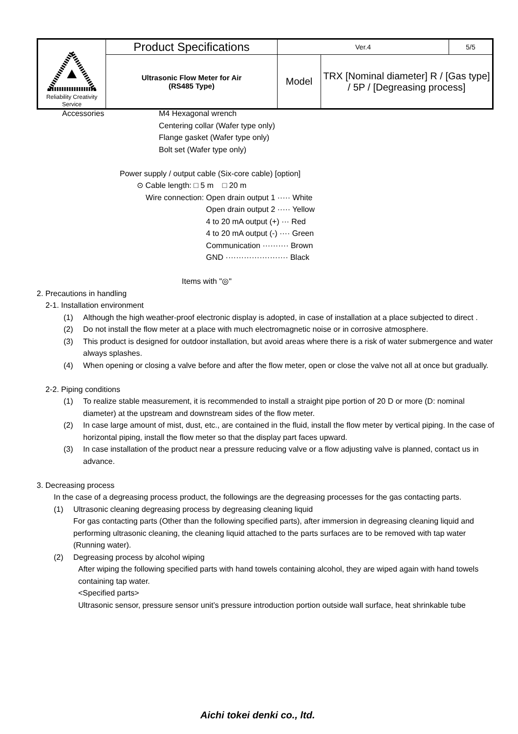| Reliability Creativity Service | Product Specifications | Ver.4 | | 5/5 |
| | Ultrasonic Flow Meter for Air (RS485 Type) | Model | TRX [Nominal diameter] R / [Gas type] / 5P / [Degreasing process] | |
Accessories M4 Hexagonal wrench
Centering collar (Wafer type only)
Flange gasket (Wafer type only)
Bolt set (Wafer type only)
Power supply / output cable (Six-core cable) [option]
⊙ Cable length: □ 5 m □ 20 m
Wire connection: Open drain output 1 ····· White
Open drain output 2 ····· Yellow
4 to 20 mA output (+) ··· Red
4 to 20 mA output (-) ···· Green
Communication ·········· Brown
GND ························ Black
Items with "◎"
2. Precautions in handling
2-1. Installation environment
(1) Although the high weather-proof electronic display is adopted, in case of installation at a place subjected to direct .
(2) Do not install the flow meter at a place with much electromagnetic noise or in corrosive atmosphere.
(3) This product is designed for outdoor installation, but avoid areas where there is a risk of water submergence and water always splashes.
(4) When opening or closing a valve before and after the flow meter, open or close the valve not all at once but gradually.
2-2. Piping conditions
(1) To realize stable measurement, it is recommended to install a straight pipe portion of 20 D or more (D: nominal diameter) at the upstream and downstream sides of the flow meter.
(2) In case large amount of mist, dust, etc., are contained in the fluid, install the flow meter by vertical piping. In the case of horizontal piping, install the flow meter so that the display part faces upward.
(3) In case installation of the product near a pressure reducing valve or a flow adjusting valve is planned, contact us in advance.
3. Decreasing process
In the case of a degreasing process product, the followings are the degreasing processes for the gas contacting parts.
(1) Ultrasonic cleaning degreasing process by degreasing cleaning liquid
For gas contacting parts (Other than the following specified parts), after immersion in degreasing cleaning liquid and performing ultrasonic cleaning, the cleaning liquid attached to the parts surfaces are to be removed with tap water (Running water).
(2) Degreasing process by alcohol wiping
After wiping the following specified parts with hand towels containing alcohol, they are wiped again with hand towels containing tap water.
<Specified parts>
Ultrasonic sensor, pressure sensor unit’s pressure introduction portion outside wall surface, heat shrinkable tube
Aichi tokei denki co., ltd.